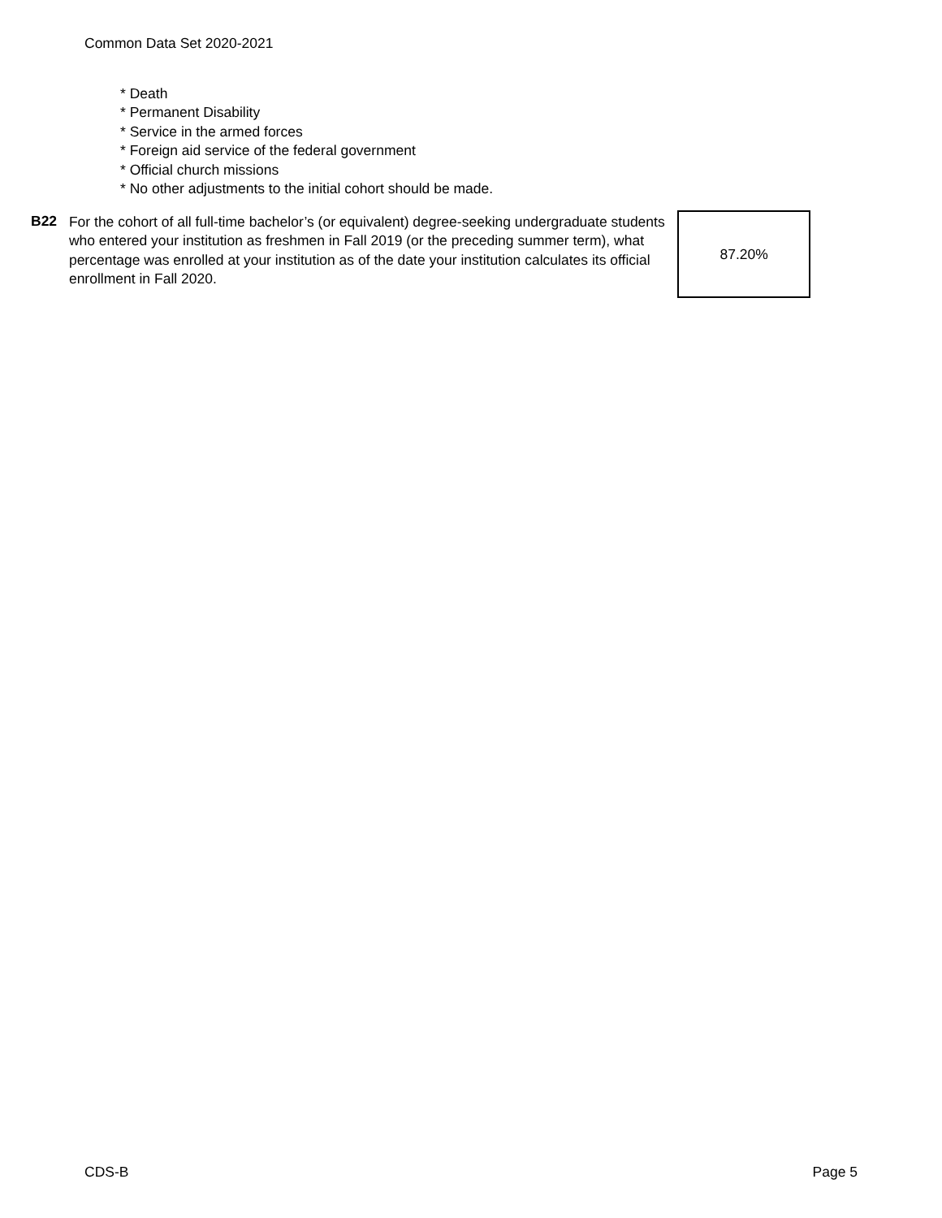Common Data Set 2020-2021
* Death
* Permanent Disability
* Service in the armed forces
* Foreign aid service of the federal government
* Official church missions
* No other adjustments to the initial cohort should be made.
B22
For the cohort of all full-time bachelor’s (or equivalent) degree-seeking undergraduate students who entered your institution as freshmen in Fall 2019 (or the preceding summer term), what percentage was enrolled at your institution as of the date your institution calculates its official enrollment in Fall 2020.
87.20%
CDS-B Page 5